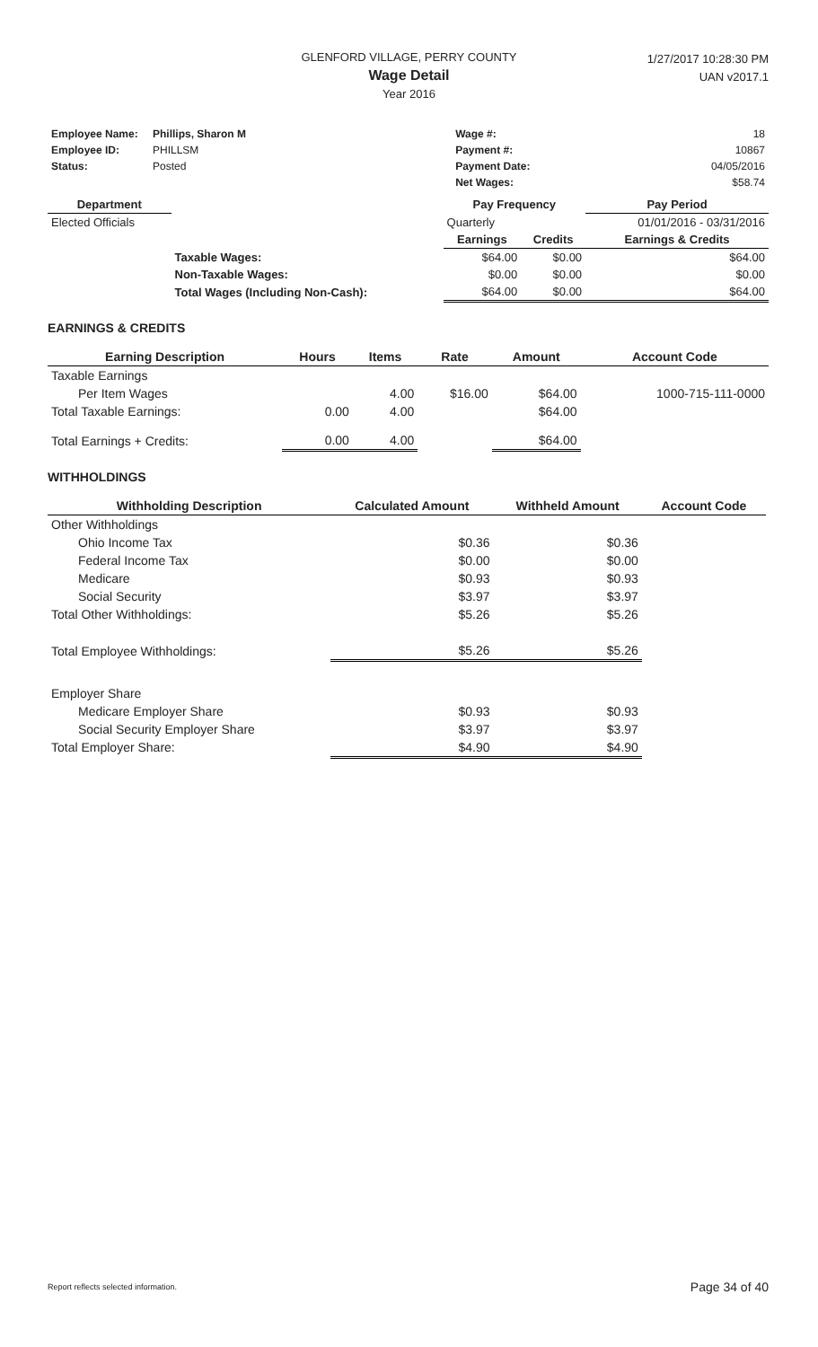GLENFORD VILLAGE, PERRY COUNTY
Wage Detail
Year 2016
1/27/2017 10:28:30 PM
UAN v2017.1
| Employee Name: | Phillips, Sharon M | Wage #: | 18 |
| Employee ID: | PHILLSM | Payment #: | 10867 |
| Status: | Posted | Payment Date: | 04/05/2016 |
| | | Net Wages: | $58.74 |
| Department | | Pay Frequency | | Pay Period |
| --- | --- | --- | --- | --- |
| Elected Officials | | Quarterly | | 01/01/2016 - 03/31/2016 |
| | | Earnings | Credits | Earnings & Credits |
| | Taxable Wages: | $64.00 | $0.00 | $64.00 |
| | Non-Taxable Wages: | $0.00 | $0.00 | $0.00 |
| | Total Wages (Including Non-Cash): | $64.00 | $0.00 | $64.00 |
EARNINGS & CREDITS
| Earning Description | Hours | Items | Rate | Amount | Account Code |
| --- | --- | --- | --- | --- | --- |
| Taxable Earnings | | | | | |
| Per Item Wages | | 4.00 | $16.00 | $64.00 | 1000-715-111-0000 |
| Total Taxable Earnings: | 0.00 | 4.00 | | $64.00 | |
| Total Earnings + Credits: | 0.00 | 4.00 | | $64.00 | |
WITHHOLDINGS
| Withholding Description | Calculated Amount | Withheld Amount | Account Code |
| --- | --- | --- | --- |
| Other Withholdings | | | |
| Ohio Income Tax | $0.36 | $0.36 | |
| Federal Income Tax | $0.00 | $0.00 | |
| Medicare | $0.93 | $0.93 | |
| Social Security | $3.97 | $3.97 | |
| Total Other Withholdings: | $5.26 | $5.26 | |
| Total Employee Withholdings: | $5.26 | $5.26 | |
| Employer Share | | | |
| Medicare Employer Share | $0.93 | $0.93 | |
| Social Security Employer Share | $3.97 | $3.97 | |
| Total Employer Share: | $4.90 | $4.90 | |
Report reflects selected information. Page 34 of 40